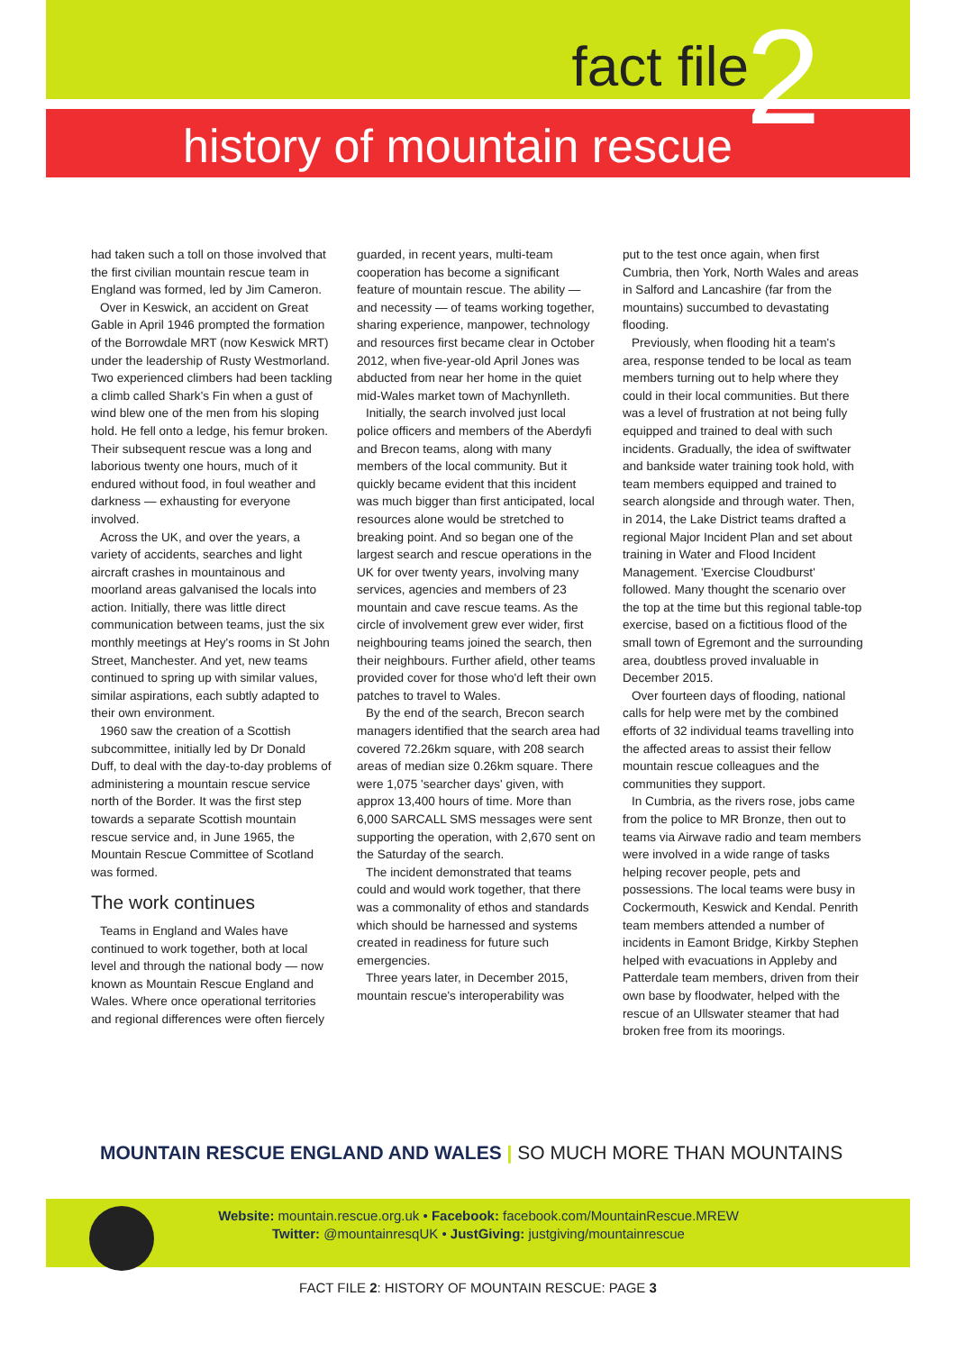fact file 2 history of mountain rescue
had taken such a toll on those involved that the first civilian mountain rescue team in England was formed, led by Jim Cameron.
Over in Keswick, an accident on Great Gable in April 1946 prompted the formation of the Borrowdale MRT (now Keswick MRT) under the leadership of Rusty Westmorland. Two experienced climbers had been tackling a climb called Shark's Fin when a gust of wind blew one of the men from his sloping hold. He fell onto a ledge, his femur broken. Their subsequent rescue was a long and laborious twenty one hours, much of it endured without food, in foul weather and darkness — exhausting for everyone involved.
Across the UK, and over the years, a variety of accidents, searches and light aircraft crashes in mountainous and moorland areas galvanised the locals into action. Initially, there was little direct communication between teams, just the six monthly meetings at Hey's rooms in St John Street, Manchester. And yet, new teams continued to spring up with similar values, similar aspirations, each subtly adapted to their own environment.
1960 saw the creation of a Scottish subcommittee, initially led by Dr Donald Duff, to deal with the day-to-day problems of administering a mountain rescue service north of the Border. It was the first step towards a separate Scottish mountain rescue service and, in June 1965, the Mountain Rescue Committee of Scotland was formed.
The work continues
Teams in England and Wales have continued to work together, both at local level and through the national body — now known as Mountain Rescue England and Wales. Where once operational territories and regional differences were often fiercely
guarded, in recent years, multi-team cooperation has become a significant feature of mountain rescue. The ability — and necessity — of teams working together, sharing experience, manpower, technology and resources first became clear in October 2012, when five-year-old April Jones was abducted from near her home in the quiet mid-Wales market town of Machynlleth.
Initially, the search involved just local police officers and members of the Aberdyfi and Brecon teams, along with many members of the local community. But it quickly became evident that this incident was much bigger than first anticipated, local resources alone would be stretched to breaking point. And so began one of the largest search and rescue operations in the UK for over twenty years, involving many services, agencies and members of 23 mountain and cave rescue teams. As the circle of involvement grew ever wider, first neighbouring teams joined the search, then their neighbours. Further afield, other teams provided cover for those who'd left their own patches to travel to Wales.
By the end of the search, Brecon search managers identified that the search area had covered 72.26km square, with 208 search areas of median size 0.26km square. There were 1,075 'searcher days' given, with approx 13,400 hours of time. More than 6,000 SARCALL SMS messages were sent supporting the operation, with 2,670 sent on the Saturday of the search.
The incident demonstrated that teams could and would work together, that there was a commonality of ethos and standards which should be harnessed and systems created in readiness for future such emergencies.
Three years later, in December 2015, mountain rescue's interoperability was
put to the test once again, when first Cumbria, then York, North Wales and areas in Salford and Lancashire (far from the mountains) succumbed to devastating flooding.
Previously, when flooding hit a team's area, response tended to be local as team members turning out to help where they could in their local communities. But there was a level of frustration at not being fully equipped and trained to deal with such incidents. Gradually, the idea of swiftwater and bankside water training took hold, with team members equipped and trained to search alongside and through water. Then, in 2014, the Lake District teams drafted a regional Major Incident Plan and set about training in Water and Flood Incident Management. 'Exercise Cloudburst' followed. Many thought the scenario over the top at the time but this regional table-top exercise, based on a fictitious flood of the small town of Egremont and the surrounding area, doubtless proved invaluable in December 2015.
Over fourteen days of flooding, national calls for help were met by the combined efforts of 32 individual teams travelling into the affected areas to assist their fellow mountain rescue colleagues and the communities they support.
In Cumbria, as the rivers rose, jobs came from the police to MR Bronze, then out to teams via Airwave radio and team members were involved in a wide range of tasks helping recover people, pets and possessions. The local teams were busy in Cockermouth, Keswick and Kendal. Penrith team members attended a number of incidents in Eamont Bridge, Kirkby Stephen helped with evacuations in Appleby and Patterdale team members, driven from their own base by floodwater, helped with the rescue of an Ullswater steamer that had broken free from its moorings.
MOUNTAIN RESCUE ENGLAND AND WALES | SO MUCH MORE THAN MOUNTAINS
Website: mountain.rescue.org.uk • Facebook: facebook.com/MountainRescue.MREW
Twitter: @mountainresqUK • JustGiving: justgiving/mountainrescue
FACT FILE 2: HISTORY OF MOUNTAIN RESCUE: PAGE 3